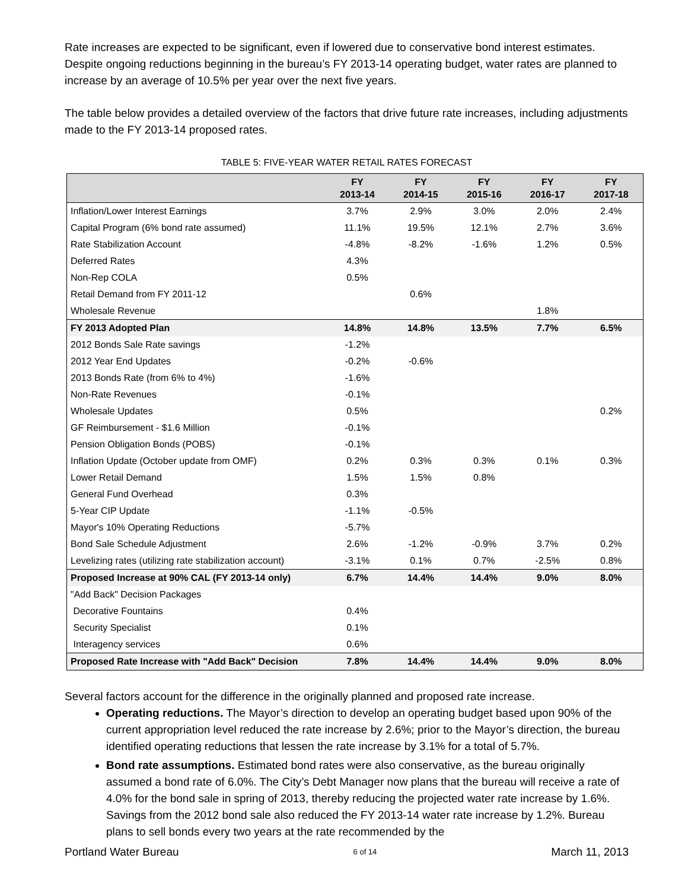Rate increases are expected to be significant, even if lowered due to conservative bond interest estimates. Despite ongoing reductions beginning in the bureau’s FY 2013-14 operating budget, water rates are planned to increase by an average of 10.5% per year over the next five years.
The table below provides a detailed overview of the factors that drive future rate increases, including adjustments made to the FY 2013-14 proposed rates.
TABLE 5: FIVE-YEAR WATER RETAIL RATES FORECAST
| | FY 2013-14 | FY 2014-15 | FY 2015-16 | FY 2016-17 | FY 2017-18 |
| --- | --- | --- | --- | --- | --- |
| Inflation/Lower Interest Earnings | 3.7% | 2.9% | 3.0% | 2.0% | 2.4% |
| Capital Program (6% bond rate assumed) | 11.1% | 19.5% | 12.1% | 2.7% | 3.6% |
| Rate Stabilization Account | -4.8% | -8.2% | -1.6% | 1.2% | 0.5% |
| Deferred Rates | 4.3% | | | | |
| Non-Rep COLA | 0.5% | | | | |
| Retail Demand from FY 2011-12 | | 0.6% | | | |
| Wholesale Revenue | | | | 1.8% | |
| FY 2013 Adopted Plan | 14.8% | 14.8% | 13.5% | 7.7% | 6.5% |
| 2012 Bonds Sale Rate savings | -1.2% | | | | |
| 2012 Year End Updates | -0.2% | -0.6% | | | |
| 2013 Bonds Rate (from 6% to 4%) | -1.6% | | | | |
| Non-Rate Revenues | -0.1% | | | | |
| Wholesale Updates | 0.5% | | | | 0.2% |
| GF Reimbursement - $1.6 Million | -0.1% | | | | |
| Pension Obligation Bonds (POBS) | -0.1% | | | | |
| Inflation Update (October update from OMF) | 0.2% | 0.3% | 0.3% | 0.1% | 0.3% |
| Lower Retail Demand | 1.5% | 1.5% | 0.8% | | |
| General Fund Overhead | 0.3% | | | | |
| 5-Year CIP Update | -1.1% | -0.5% | | | |
| Mayor's 10% Operating Reductions | -5.7% | | | | |
| Bond Sale Schedule Adjustment | 2.6% | -1.2% | -0.9% | 3.7% | 0.2% |
| Levelizing rates (utilizing rate stabilization account) | -3.1% | 0.1% | 0.7% | -2.5% | 0.8% |
| Proposed Increase at 90% CAL (FY 2013-14 only) | 6.7% | 14.4% | 14.4% | 9.0% | 8.0% |
| "Add Back" Decision Packages | | | | | |
| Decorative Fountains | 0.4% | | | | |
| Security Specialist | 0.1% | | | | |
| Interagency services | 0.6% | | | | |
| Proposed Rate Increase with "Add Back" Decision | 7.8% | 14.4% | 14.4% | 9.0% | 8.0% |
Several factors account for the difference in the originally planned and proposed rate increase.
Operating reductions. The Mayor’s direction to develop an operating budget based upon 90% of the current appropriation level reduced the rate increase by 2.6%; prior to the Mayor’s direction, the bureau identified operating reductions that lessen the rate increase by 3.1% for a total of 5.7%.
Bond rate assumptions. Estimated bond rates were also conservative, as the bureau originally assumed a bond rate of 6.0%. The City’s Debt Manager now plans that the bureau will receive a rate of 4.0% for the bond sale in spring of 2013, thereby reducing the projected water rate increase by 1.6%. Savings from the 2012 bond sale also reduced the FY 2013-14 water rate increase by 1.2%. Bureau plans to sell bonds every two years at the rate recommended by the
Portland Water Bureau 6 of 14 March 11, 2013